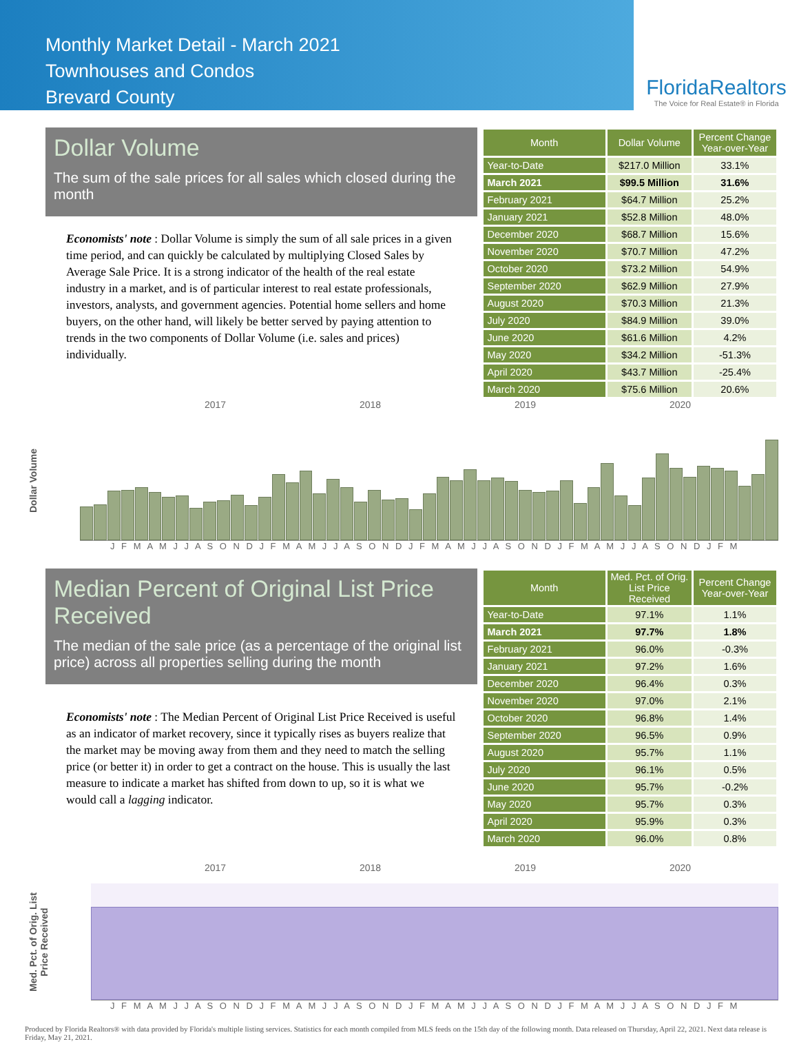Monthly Market Detail - March 2021
Townhouses and Condos
Brevard County
FloridaRealtors
The Voice for Real Estate® in Florida
Dollar Volume
The sum of the sale prices for all sales which closed during the month
Economists' note : Dollar Volume is simply the sum of all sale prices in a given time period, and can quickly be calculated by multiplying Closed Sales by Average Sale Price. It is a strong indicator of the health of the real estate industry in a market, and is of particular interest to real estate professionals, investors, analysts, and government agencies. Potential home sellers and home buyers, on the other hand, will likely be better served by paying attention to trends in the two components of Dollar Volume (i.e. sales and prices) individually.
| Month | Dollar Volume | Percent Change Year-over-Year |
| --- | --- | --- |
| Year-to-Date | $217.0 Million | 33.1% |
| March 2021 | $99.5 Million | 31.6% |
| February 2021 | $64.7 Million | 25.2% |
| January 2021 | $52.8 Million | 48.0% |
| December 2020 | $68.7 Million | 15.6% |
| November 2020 | $70.7 Million | 47.2% |
| October 2020 | $73.2 Million | 54.9% |
| September 2020 | $62.9 Million | 27.9% |
| August 2020 | $70.3 Million | 21.3% |
| July 2020 | $84.9 Million | 39.0% |
| June 2020 | $61.6 Million | 4.2% |
| May 2020 | $34.2 Million | -51.3% |
| April 2020 | $43.7 Million | -25.4% |
| March 2020 | $75.6 Million | 20.6% |
2017 2018 2019 2020
Dollar Volume
J F M A M J J A S O N D J F M A M J J A S O N D J F M A M J J A S O N D J F M A M J J A S O N D J F M
Median Percent of Original List Price Received
The median of the sale price (as a percentage of the original list price) across all properties selling during the month
Economists' note : The Median Percent of Original List Price Received is useful as an indicator of market recovery, since it typically rises as buyers realize that the market may be moving away from them and they need to match the selling price (or better it) in order to get a contract on the house. This is usually the last measure to indicate a market has shifted from down to up, so it is what we would call a lagging indicator.
| Month | Med. Pct. of Orig. List Price Received | Percent Change Year-over-Year |
| --- | --- | --- |
| Year-to-Date | 97.1% | 1.1% |
| March 2021 | 97.7% | 1.8% |
| February 2021 | 96.0% | -0.3% |
| January 2021 | 97.2% | 1.6% |
| December 2020 | 96.4% | 0.3% |
| November 2020 | 97.0% | 2.1% |
| October 2020 | 96.8% | 1.4% |
| September 2020 | 96.5% | 0.9% |
| August 2020 | 95.7% | 1.1% |
| July 2020 | 96.1% | 0.5% |
| June 2020 | 95.7% | -0.2% |
| May 2020 | 95.7% | 0.3% |
| April 2020 | 95.9% | 0.3% |
| March 2020 | 96.0% | 0.8% |
2017 2018 2019 2020
Med. Pct. of Orig. List Price Received
J F M A M J J A S O N D J F M A M J J A S O N D J F M A M J J A S O N D J F M A M J J A S O N D J F M
Produced by Florida Realtors® with data provided by Florida's multiple listing services. Statistics for each month compiled from MLS feeds on the 15th day of the following month. Data released on Thursday, April 22, 2021. Next data release is Friday, May 21, 2021.